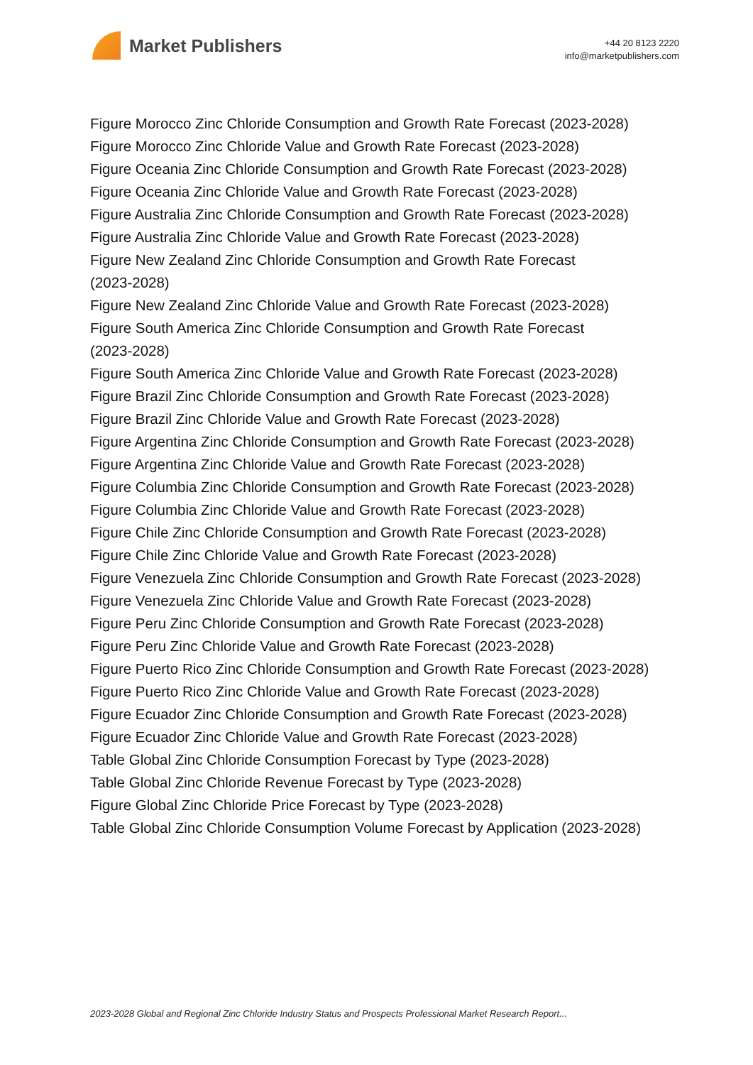Market Publishers
+44 20 8123 2220
info@marketpublishers.com
Figure Morocco Zinc Chloride Consumption and Growth Rate Forecast (2023-2028)
Figure Morocco Zinc Chloride Value and Growth Rate Forecast (2023-2028)
Figure Oceania Zinc Chloride Consumption and Growth Rate Forecast (2023-2028)
Figure Oceania Zinc Chloride Value and Growth Rate Forecast (2023-2028)
Figure Australia Zinc Chloride Consumption and Growth Rate Forecast (2023-2028)
Figure Australia Zinc Chloride Value and Growth Rate Forecast (2023-2028)
Figure New Zealand Zinc Chloride Consumption and Growth Rate Forecast
(2023-2028)
Figure New Zealand Zinc Chloride Value and Growth Rate Forecast (2023-2028)
Figure South America Zinc Chloride Consumption and Growth Rate Forecast
(2023-2028)
Figure South America Zinc Chloride Value and Growth Rate Forecast (2023-2028)
Figure Brazil Zinc Chloride Consumption and Growth Rate Forecast (2023-2028)
Figure Brazil Zinc Chloride Value and Growth Rate Forecast (2023-2028)
Figure Argentina Zinc Chloride Consumption and Growth Rate Forecast (2023-2028)
Figure Argentina Zinc Chloride Value and Growth Rate Forecast (2023-2028)
Figure Columbia Zinc Chloride Consumption and Growth Rate Forecast (2023-2028)
Figure Columbia Zinc Chloride Value and Growth Rate Forecast (2023-2028)
Figure Chile Zinc Chloride Consumption and Growth Rate Forecast (2023-2028)
Figure Chile Zinc Chloride Value and Growth Rate Forecast (2023-2028)
Figure Venezuela Zinc Chloride Consumption and Growth Rate Forecast (2023-2028)
Figure Venezuela Zinc Chloride Value and Growth Rate Forecast (2023-2028)
Figure Peru Zinc Chloride Consumption and Growth Rate Forecast (2023-2028)
Figure Peru Zinc Chloride Value and Growth Rate Forecast (2023-2028)
Figure Puerto Rico Zinc Chloride Consumption and Growth Rate Forecast (2023-2028)
Figure Puerto Rico Zinc Chloride Value and Growth Rate Forecast (2023-2028)
Figure Ecuador Zinc Chloride Consumption and Growth Rate Forecast (2023-2028)
Figure Ecuador Zinc Chloride Value and Growth Rate Forecast (2023-2028)
Table Global Zinc Chloride Consumption Forecast by Type (2023-2028)
Table Global Zinc Chloride Revenue Forecast by Type (2023-2028)
Figure Global Zinc Chloride Price Forecast by Type (2023-2028)
Table Global Zinc Chloride Consumption Volume Forecast by Application (2023-2028)
2023-2028 Global and Regional Zinc Chloride Industry Status and Prospects Professional Market Research Report...